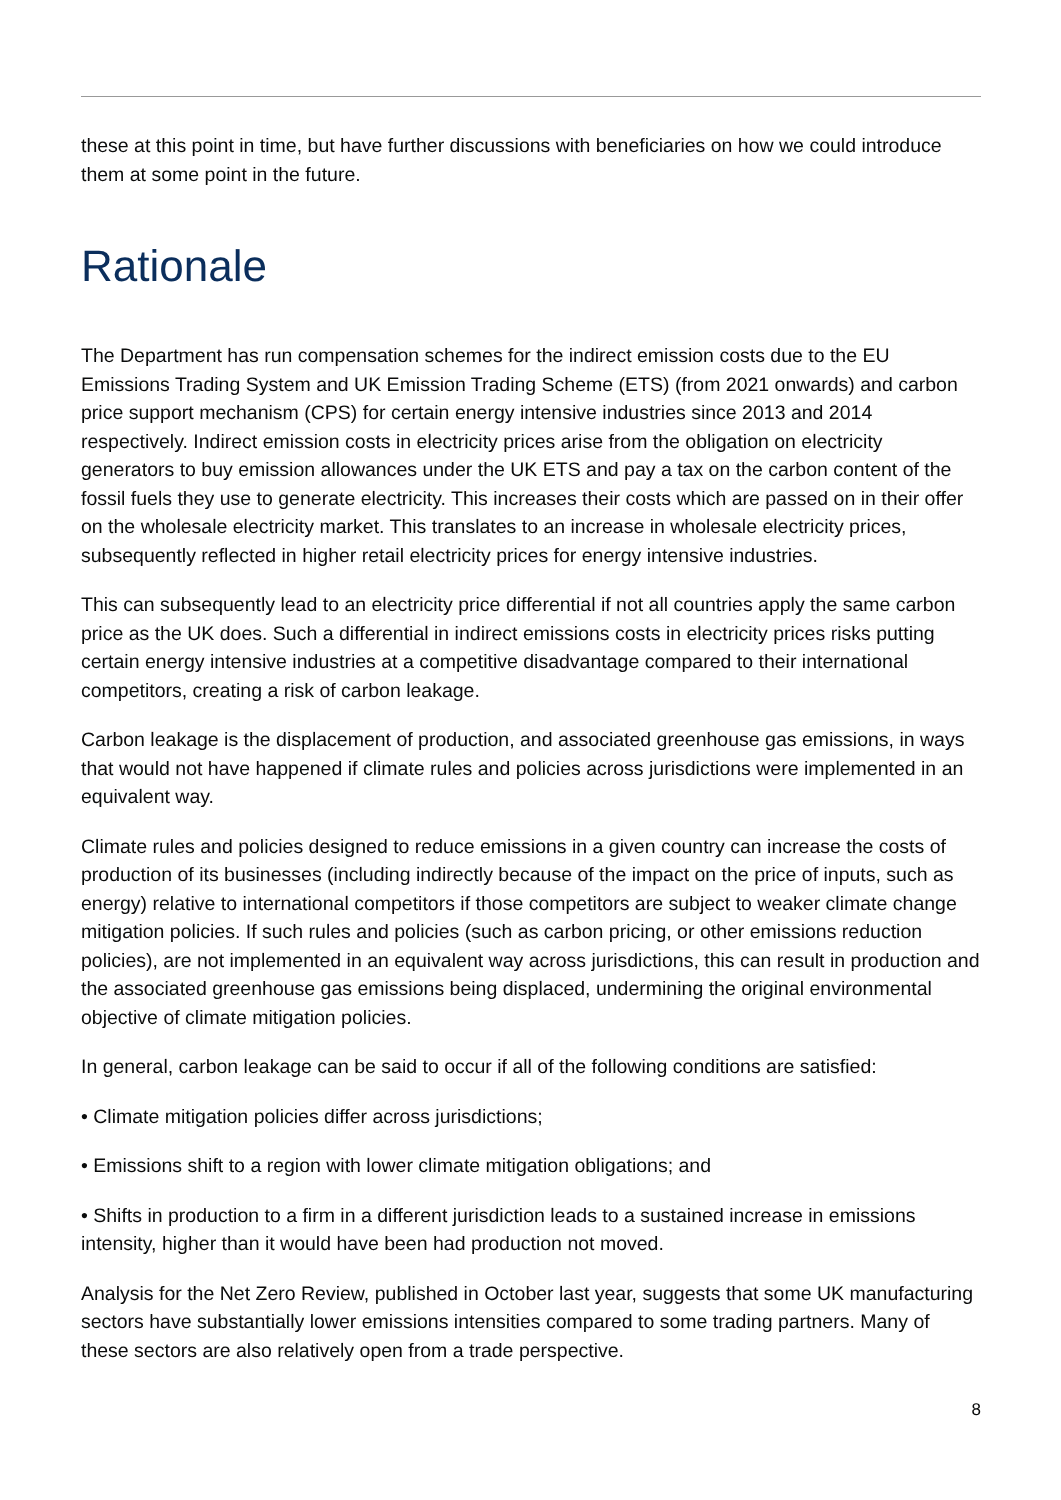these at this point in time, but have further discussions with beneficiaries on how we could introduce them at some point in the future.
Rationale
The Department has run compensation schemes for the indirect emission costs due to the EU Emissions Trading System and UK Emission Trading Scheme (ETS) (from 2021 onwards) and carbon price support mechanism (CPS) for certain energy intensive industries since 2013 and 2014 respectively. Indirect emission costs in electricity prices arise from the obligation on electricity generators to buy emission allowances under the UK ETS and pay a tax on the carbon content of the fossil fuels they use to generate electricity. This increases their costs which are passed on in their offer on the wholesale electricity market. This translates to an increase in wholesale electricity prices, subsequently reflected in higher retail electricity prices for energy intensive industries.
This can subsequently lead to an electricity price differential if not all countries apply the same carbon price as the UK does. Such a differential in indirect emissions costs in electricity prices risks putting certain energy intensive industries at a competitive disadvantage compared to their international competitors, creating a risk of carbon leakage.
Carbon leakage is the displacement of production, and associated greenhouse gas emissions, in ways that would not have happened if climate rules and policies across jurisdictions were implemented in an equivalent way.
Climate rules and policies designed to reduce emissions in a given country can increase the costs of production of its businesses (including indirectly because of the impact on the price of inputs, such as energy) relative to international competitors if those competitors are subject to weaker climate change mitigation policies. If such rules and policies (such as carbon pricing, or other emissions reduction policies), are not implemented in an equivalent way across jurisdictions, this can result in production and the associated greenhouse gas emissions being displaced, undermining the original environmental objective of climate mitigation policies.
In general, carbon leakage can be said to occur if all of the following conditions are satisfied:
• Climate mitigation policies differ across jurisdictions;
• Emissions shift to a region with lower climate mitigation obligations; and
• Shifts in production to a firm in a different jurisdiction leads to a sustained increase in emissions intensity, higher than it would have been had production not moved.
Analysis for the Net Zero Review, published in October last year, suggests that some UK manufacturing sectors have substantially lower emissions intensities compared to some trading partners. Many of these sectors are also relatively open from a trade perspective.
8